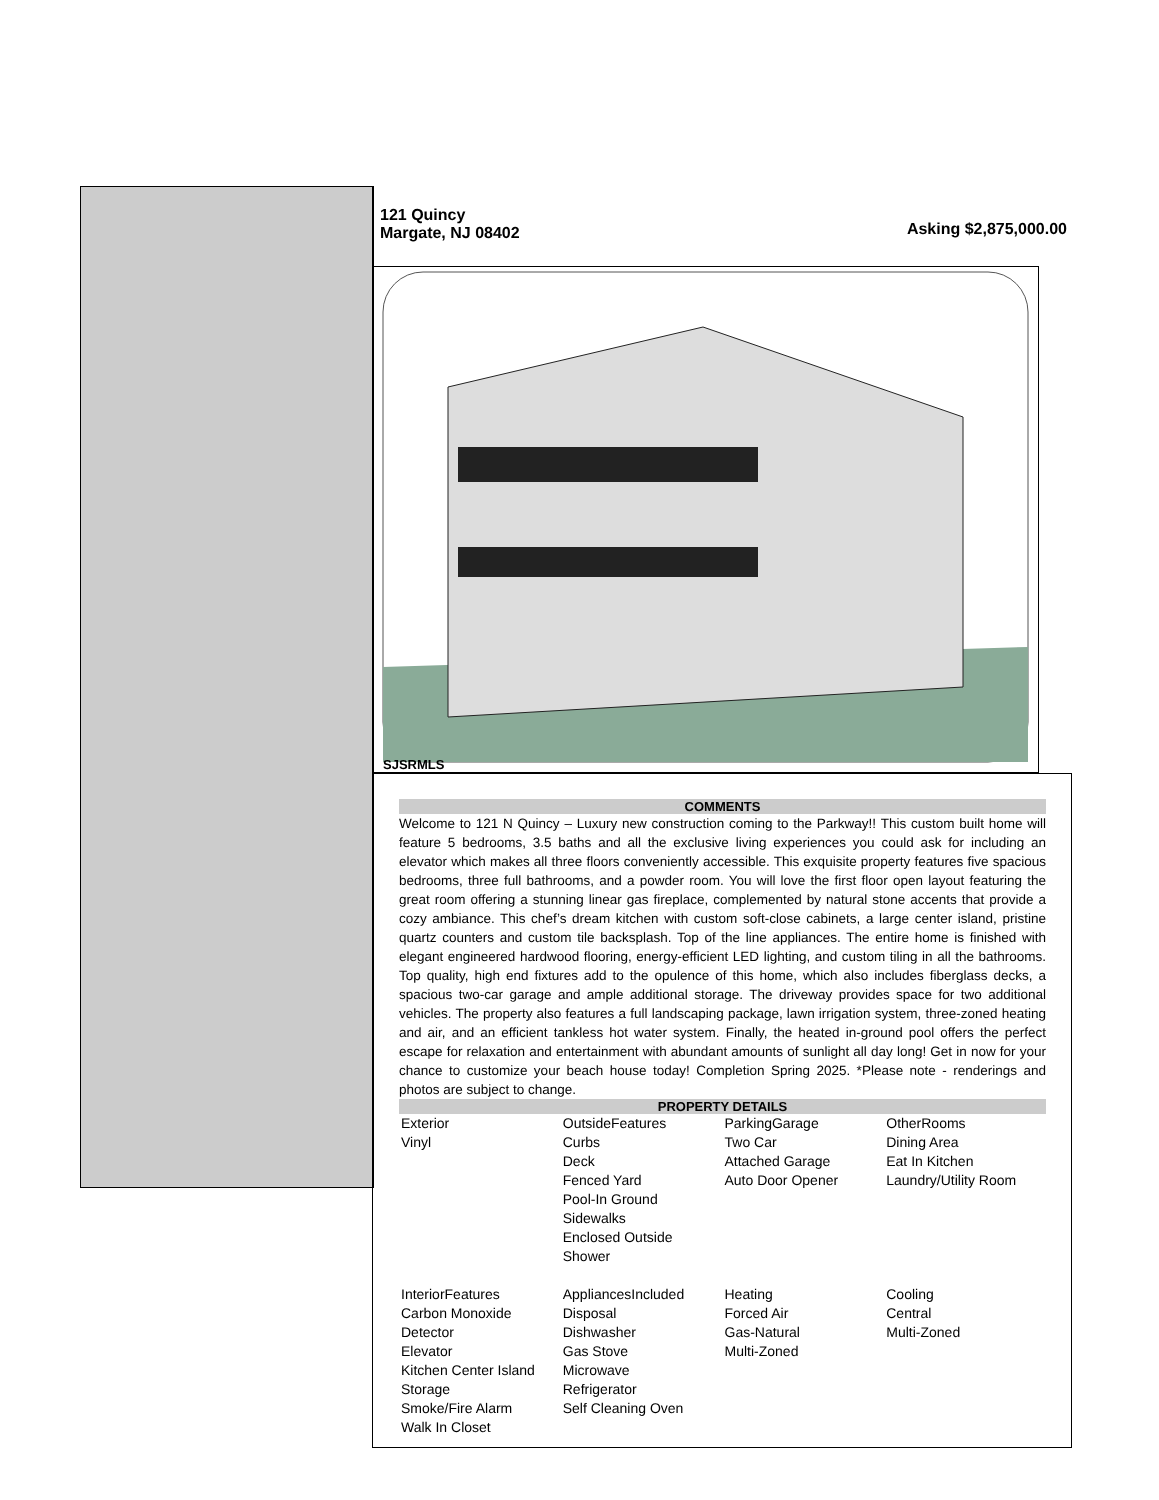121 Quincy
Margate, NJ 08402
Asking $2,875,000.00
SJSRMLS
COMMENTS
Welcome to 121 N Quincy – Luxury new construction coming to the Parkway!! This custom built home will feature 5 bedrooms, 3.5 baths and all the exclusive living experiences you could ask for including an elevator which makes all three floors conveniently accessible. This exquisite property features five spacious bedrooms, three full bathrooms, and a powder room. You will love the first floor open layout featuring the great room offering a stunning linear gas fireplace, complemented by natural stone accents that provide a cozy ambiance. This chef’s dream kitchen with custom soft-close cabinets, a large center island, pristine quartz counters and custom tile backsplash. Top of the line appliances. The entire home is finished with elegant engineered hardwood flooring, energy-efficient LED lighting, and custom tiling in all the bathrooms. Top quality, high end fixtures add to the opulence of this home, which also includes fiberglass decks, a spacious two-car garage and ample additional storage. The driveway provides space for two additional vehicles. The property also features a full landscaping package, lawn irrigation system, three-zoned heating and air, and an efficient tankless hot water system. Finally, the heated in-ground pool offers the perfect escape for relaxation and entertainment with abundant amounts of sunlight all day long! Get in now for your chance to customize your beach house today! Completion Spring 2025. *Please note - renderings and photos are subject to change.
PROPERTY DETAILS
| Exterior Vinyl | OutsideFeatures Curbs Deck Fenced Yard Pool-In Ground Sidewalks Enclosed Outside Shower | ParkingGarage Two Car Attached Garage Auto Door Opener | OtherRooms Dining Area Eat In Kitchen Laundry/Utility Room |
| InteriorFeatures Carbon Monoxide Detector Elevator Kitchen Center Island Storage Smoke/Fire Alarm Walk In Closet | AppliancesIncluded Disposal Dishwasher Gas Stove Microwave Refrigerator Self Cleaning Oven | Heating Forced Air Gas-Natural Multi-Zoned | Cooling Central Multi-Zoned |